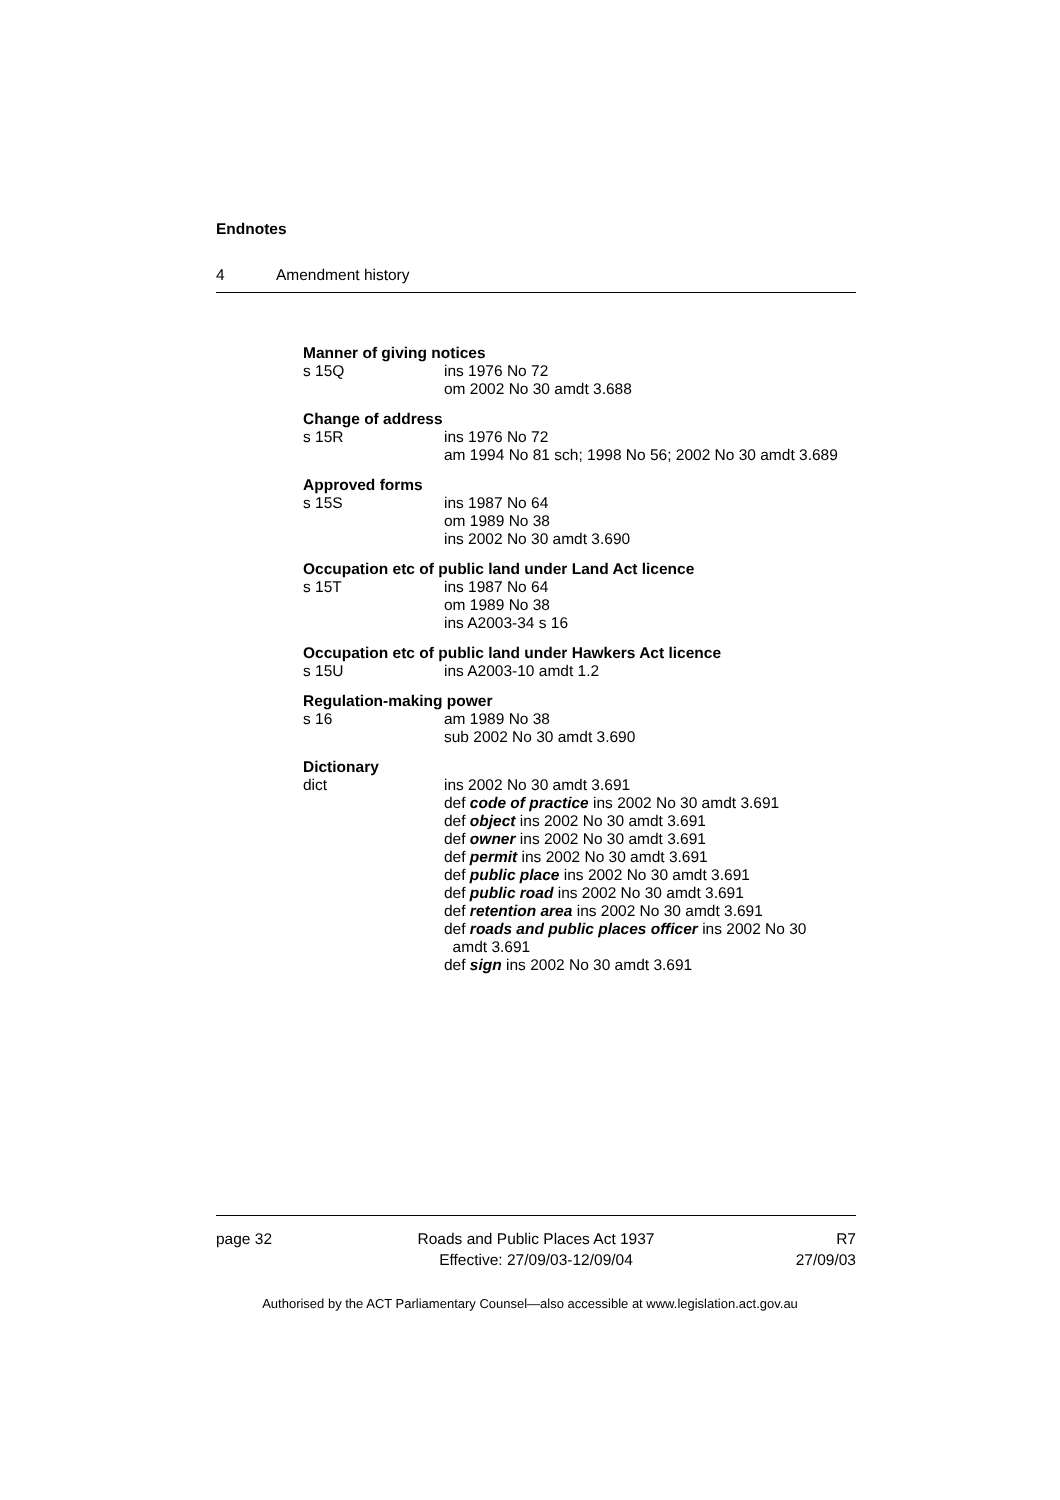Endnotes
4 Amendment history
Manner of giving notices
s 15Q ins 1976 No 72
om 2002 No 30 amdt 3.688
Change of address
s 15R ins 1976 No 72
am 1994 No 81 sch; 1998 No 56; 2002 No 30 amdt 3.689
Approved forms
s 15S ins 1987 No 64
om 1989 No 38
ins 2002 No 30 amdt 3.690
Occupation etc of public land under Land Act licence
s 15T ins 1987 No 64
om 1989 No 38
ins A2003-34 s 16
Occupation etc of public land under Hawkers Act licence
s 15U ins A2003-10 amdt 1.2
Regulation-making power
s 16 am 1989 No 38
sub 2002 No 30 amdt 3.690
Dictionary
dict ins 2002 No 30 amdt 3.691
def code of practice ins 2002 No 30 amdt 3.691
def object ins 2002 No 30 amdt 3.691
def owner ins 2002 No 30 amdt 3.691
def permit ins 2002 No 30 amdt 3.691
def public place ins 2002 No 30 amdt 3.691
def public road ins 2002 No 30 amdt 3.691
def retention area ins 2002 No 30 amdt 3.691
def roads and public places officer ins 2002 No 30
amdt 3.691
def sign ins 2002 No 30 amdt 3.691
page 32 Roads and Public Places Act 1937
Effective: 27/09/03-12/09/04
R7
27/09/03
Authorised by the ACT Parliamentary Counsel—also accessible at www.legislation.act.gov.au